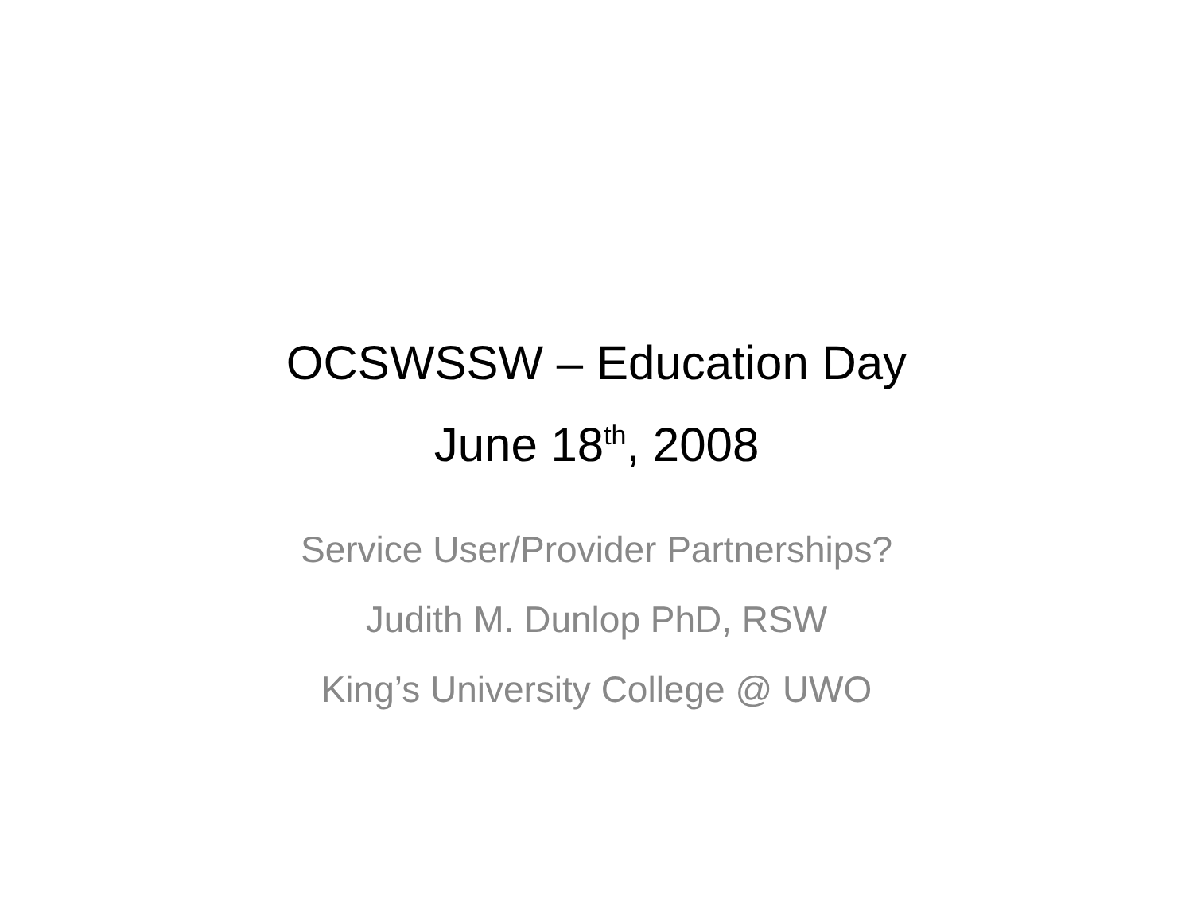OCSWSSW – Education Day
June 18<sup>th</sup>, 2008
Service User/Provider Partnerships?
Judith M. Dunlop PhD, RSW
King’s University College @ UWO